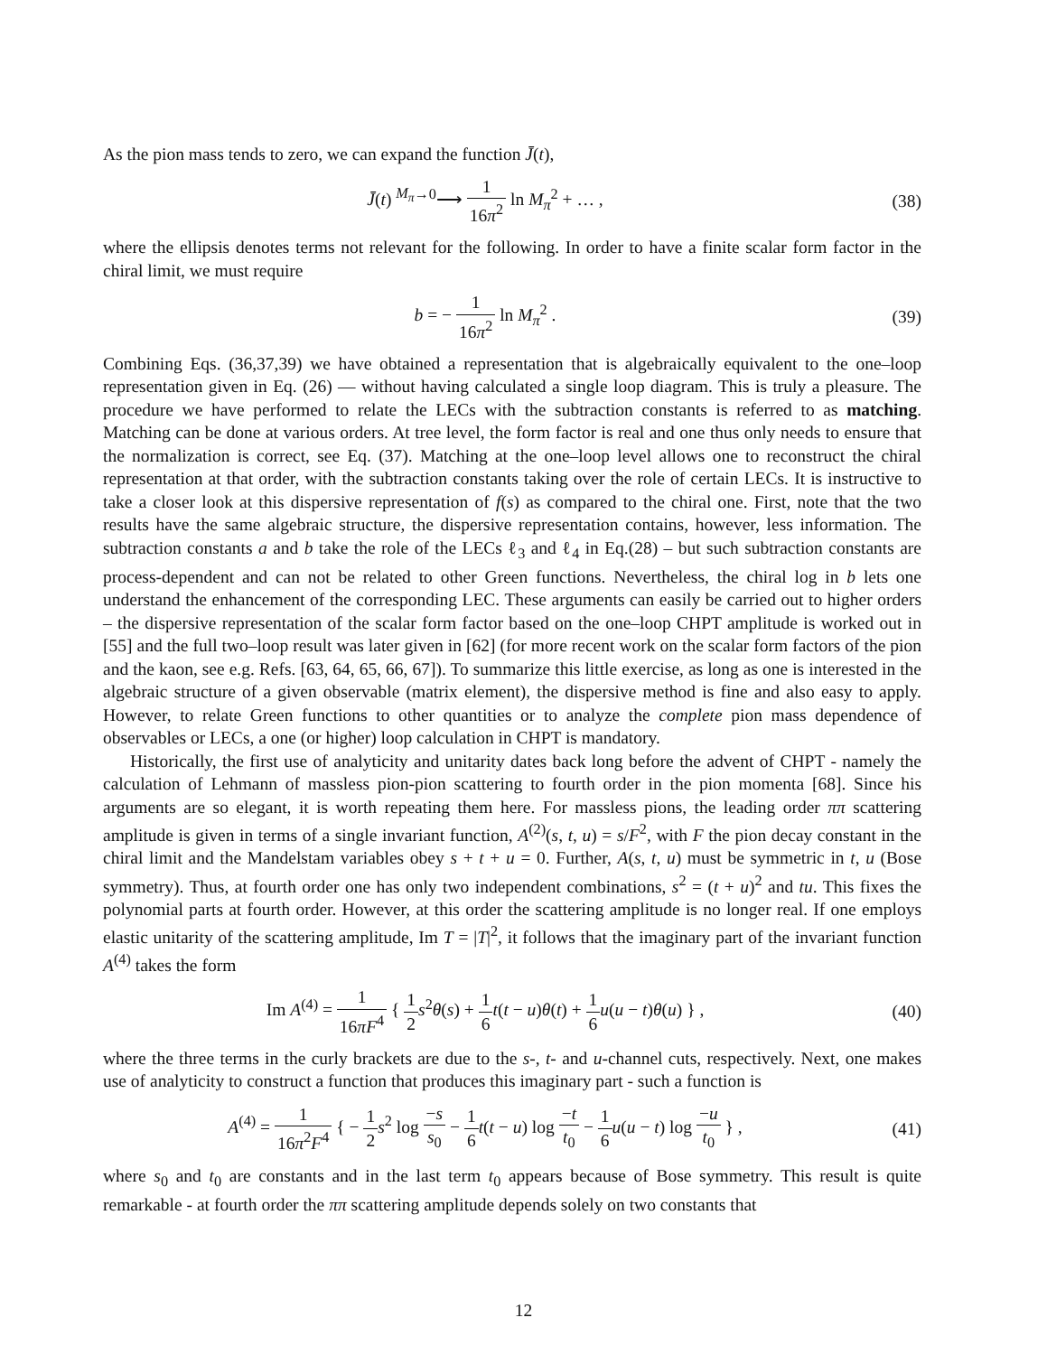As the pion mass tends to zero, we can expand the function J̄(t),
J̄(t) <sup>M<sub>π</sub>→0</sup>⟶ 1 16π<sup>2</sup> ln M<sub>π</sub><sup>2</sup> + … ,
(38)
where the ellipsis denotes terms not relevant for the following. In order to have a finite scalar form factor in the chiral limit, we must require
b = − 1 16π<sup>2</sup> ln M<sub>π</sub><sup>2</sup> . (39)
Combining Eqs. (36,37,39) we have obtained a representation that is algebraically equivalent to the one–loop representation given in Eq. (26) — without having calculated a single loop diagram. This is truly a pleasure. The procedure we have performed to relate the LECs with the subtraction constants is referred to as matching. Matching can be done at various orders. At tree level, the form factor is real and one thus only needs to ensure that the normalization is correct, see Eq. (37). Matching at the one–loop level allows one to reconstruct the chiral representation at that order, with the subtraction constants taking over the role of certain LECs. It is instructive to take a closer look at this dispersive representation of f(s) as compared to the chiral one. First, note that the two results have the same algebraic structure, the dispersive representation contains, however, less information. The subtraction constants a and b take the role of the LECs ℓ<sub>3</sub> and ℓ<sub>4</sub> in Eq.(28) – but such subtraction constants are process-dependent and can not be related to other Green functions. Nevertheless, the chiral log in b lets one understand the enhancement of the corresponding LEC. These arguments can easily be carried out to higher orders – the dispersive representation of the scalar form factor based on the one–loop CHPT amplitude is worked out in [55] and the full two–loop result was later given in [62] (for more recent work on the scalar form factors of the pion and the kaon, see e.g. Refs. [63, 64, 65, 66, 67]). To summarize this little exercise, as long as one is interested in the algebraic structure of a given observable (matrix element), the dispersive method is fine and also easy to apply. However, to relate Green functions to other quantities or to analyze the complete pion mass dependence of observables or LECs, a one (or higher) loop calculation in CHPT is mandatory.
Historically, the first use of analyticity and unitarity dates back long before the advent of CHPT - namely the calculation of Lehmann of massless pion-pion scattering to fourth order in the pion momenta [68]. Since his arguments are so elegant, it is worth repeating them here. For massless pions, the leading order ππ scattering amplitude is given in terms of a single invariant function, A<sup>(2)</sup>(s, t, u) = s/F<sup>2</sup>, with F the pion decay constant in the chiral limit and the Mandelstam variables obey s + t + u = 0. Further, A(s, t, u) must be symmetric in t, u (Bose symmetry). Thus, at fourth order one has only two independent combinations, s<sup>2</sup> = (t + u)<sup>2</sup> and tu. This fixes the polynomial parts at fourth order. However, at this order the scattering amplitude is no longer real. If one employs elastic unitarity of the scattering amplitude, Im T = |T|<sup>2</sup>, it follows that the imaginary part of the invariant function A<sup>(4)</sup> takes the form
Im A<sup>(4)</sup> = 1 16πF<sup>4</sup> { 1 2 s<sup>2</sup>θ(s) + 1 6 t(t − u)θ(t) + 1 6 u(u − t)θ(u) } ,
(40)
where the three terms in the curly brackets are due to the s-, t- and u-channel cuts, respectively. Next, one makes use of analyticity to construct a function that produces this imaginary part - such a function is
A<sup>(4)</sup> = 1 16π<sup>2</sup>F<sup>4</sup> { − 1 2 s<sup>2</sup> log −s s<sub>0</sub> − 1 6 t(t − u) log −t t<sub>0</sub> − 1 6 u(u − t) log −u t<sub>0</sub> } ,
(41)
where s<sub>0</sub> and t<sub>0</sub> are constants and in the last term t<sub>0</sub> appears because of Bose symmetry. This result is quite remarkable - at fourth order the ππ scattering amplitude depends solely on two constants that
12